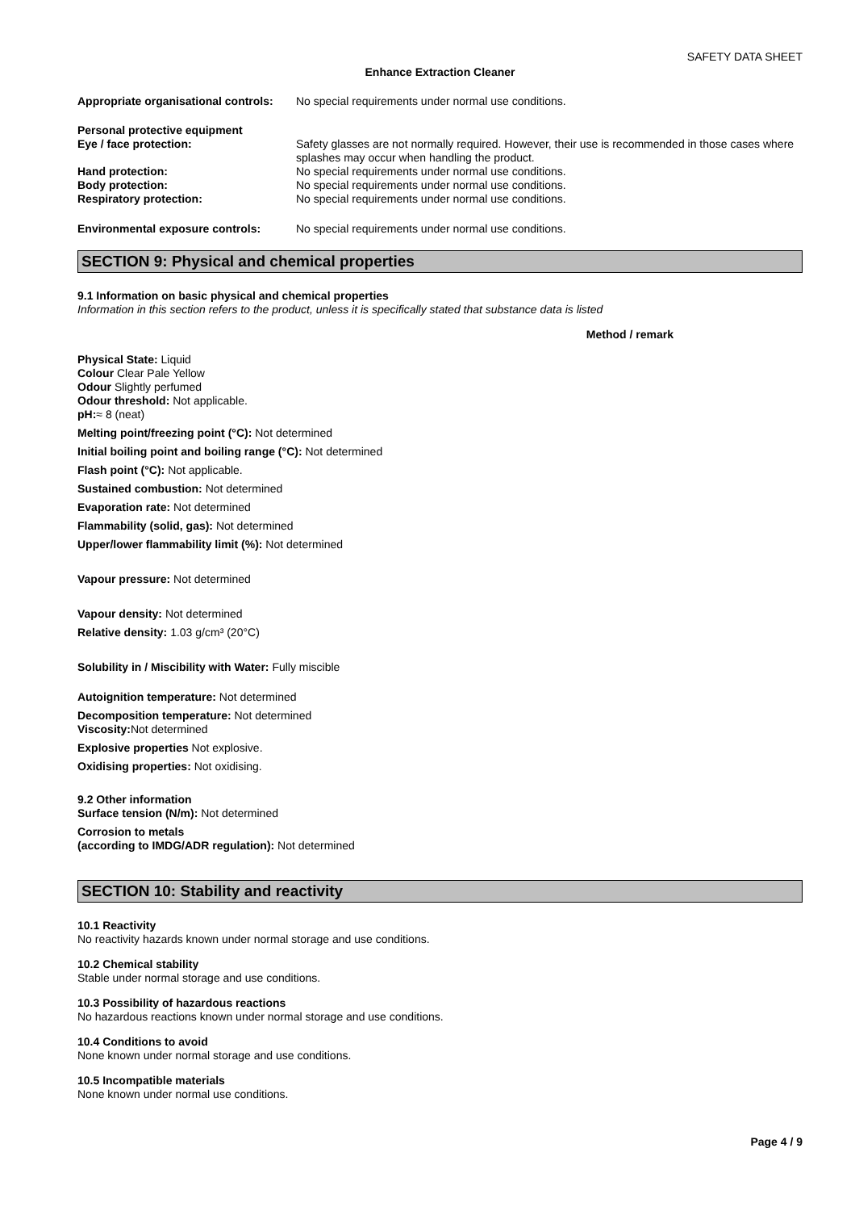SAFETY DATA SHEET
Enhance Extraction Cleaner
Appropriate organisational controls:
No special requirements under normal use conditions.
Personal protective equipment
Eye / face protection: Safety glasses are not normally required. However, their use is recommended in those cases where splashes may occur when handling the product.
Hand protection: No special requirements under normal use conditions.
Body protection: No special requirements under normal use conditions.
Respiratory protection: No special requirements under normal use conditions.
Environmental exposure controls: No special requirements under normal use conditions.
SECTION 9: Physical and chemical properties
9.1 Information on basic physical and chemical properties
Information in this section refers to the product, unless it is specifically stated that substance data is listed
Method / remark
Physical State: Liquid
Colour Clear Pale Yellow
Odour Slightly perfumed
Odour threshold: Not applicable.
pH:≈ 8 (neat)
Melting point/freezing point (°C): Not determined
Initial boiling point and boiling range (°C): Not determined
Flash point (°C): Not applicable.
Sustained combustion: Not determined
Evaporation rate: Not determined
Flammability (solid, gas): Not determined
Upper/lower flammability limit (%): Not determined
Vapour pressure: Not determined
Vapour density: Not determined
Relative density: 1.03 g/cm³ (20°C)
Solubility in / Miscibility with Water: Fully miscible
Autoignition temperature: Not determined
Decomposition temperature: Not determined
Viscosity: Not determined
Explosive properties Not explosive.
Oxidising properties: Not oxidising.
9.2 Other information
Surface tension (N/m): Not determined
Corrosion to metals
(according to IMDG/ADR regulation): Not determined
SECTION 10: Stability and reactivity
10.1 Reactivity
No reactivity hazards known under normal storage and use conditions.
10.2 Chemical stability
Stable under normal storage and use conditions.
10.3 Possibility of hazardous reactions
No hazardous reactions known under normal storage and use conditions.
10.4 Conditions to avoid
None known under normal storage and use conditions.
10.5 Incompatible materials
None known under normal use conditions.
Page 4 / 9